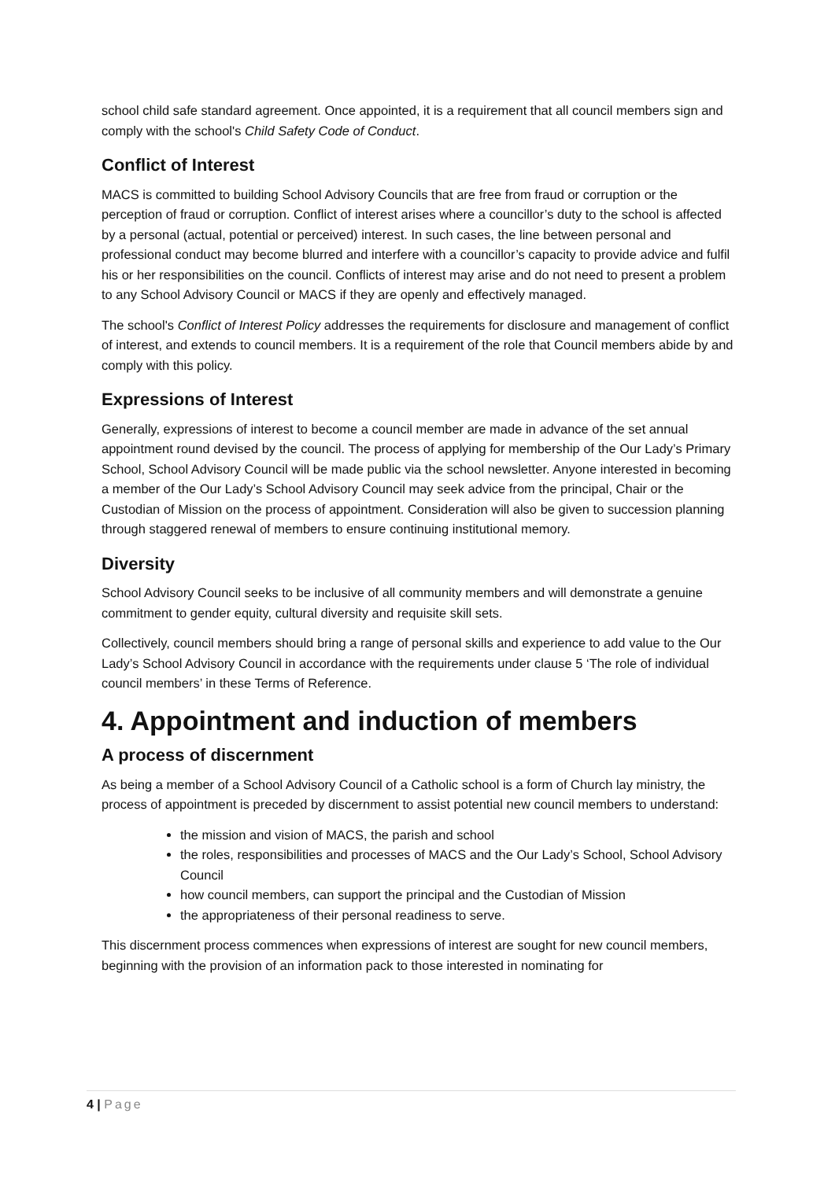school child safe standard agreement. Once appointed, it is a requirement that all council members sign and comply with the school's Child Safety Code of Conduct.
Conflict of Interest
MACS is committed to building School Advisory Councils that are free from fraud or corruption or the perception of fraud or corruption. Conflict of interest arises where a councillor’s duty to the school is affected by a personal (actual, potential or perceived) interest. In such cases, the line between personal and professional conduct may become blurred and interfere with a councillor’s capacity to provide advice and fulfil his or her responsibilities on the council. Conflicts of interest may arise and do not need to present a problem to any School Advisory Council or MACS if they are openly and effectively managed.
The school's Conflict of Interest Policy addresses the requirements for disclosure and management of conflict of interest, and extends to council members. It is a requirement of the role that Council members abide by and comply with this policy.
Expressions of Interest
Generally, expressions of interest to become a council member are made in advance of the set annual appointment round devised by the council. The process of applying for membership of the Our Lady’s Primary School, School Advisory Council will be made public via the school newsletter. Anyone interested in becoming a member of the Our Lady’s School Advisory Council may seek advice from the principal, Chair or the Custodian of Mission on the process of appointment. Consideration will also be given to succession planning through staggered renewal of members to ensure continuing institutional memory.
Diversity
School Advisory Council seeks to be inclusive of all community members and will demonstrate a genuine commitment to gender equity, cultural diversity and requisite skill sets.
Collectively, council members should bring a range of personal skills and experience to add value to the Our Lady’s School Advisory Council in accordance with the requirements under clause 5 ‘The role of individual council members’ in these Terms of Reference.
4. Appointment and induction of members
A process of discernment
As being a member of a School Advisory Council of a Catholic school is a form of Church lay ministry, the process of appointment is preceded by discernment to assist potential new council members to understand:
the mission and vision of MACS, the parish and school
the roles, responsibilities and processes of MACS and the Our Lady’s School, School Advisory Council
how council members, can support the principal and the Custodian of Mission
the appropriateness of their personal readiness to serve.
This discernment process commences when expressions of interest are sought for new council members, beginning with the provision of an information pack to those interested in nominating for
4 | Page